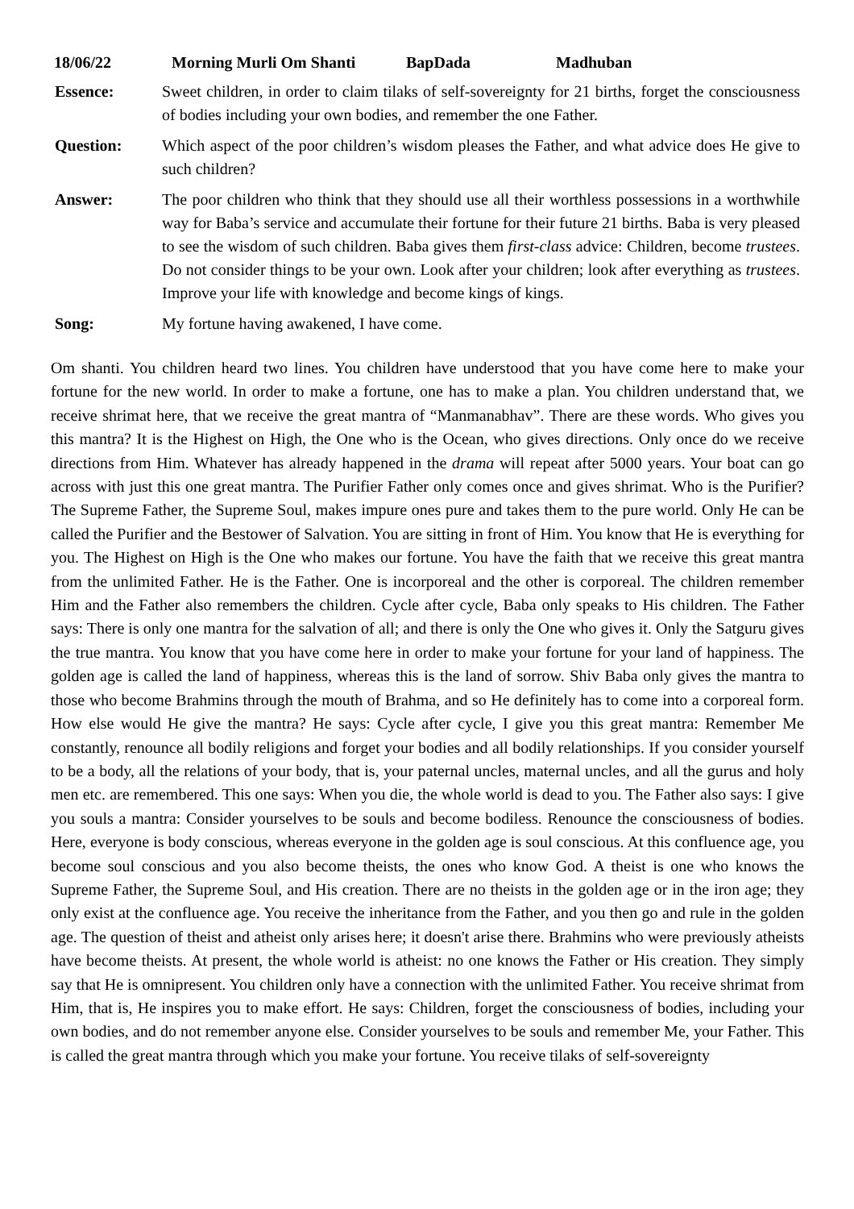18/06/22 Morning Murli Om Shanti BapDada Madhuban
Essence: Sweet children, in order to claim tilaks of self-sovereignty for 21 births, forget the consciousness of bodies including your own bodies, and remember the one Father.
Question: Which aspect of the poor children’s wisdom pleases the Father, and what advice does He give to such children?
Answer: The poor children who think that they should use all their worthless possessions in a worthwhile way for Baba’s service and accumulate their fortune for their future 21 births. Baba is very pleased to see the wisdom of such children. Baba gives them first-class advice: Children, become trustees. Do not consider things to be your own. Look after your children; look after everything as trustees. Improve your life with knowledge and become kings of kings.
Song: My fortune having awakened, I have come.
Om shanti. You children heard two lines. You children have understood that you have come here to make your fortune for the new world. In order to make a fortune, one has to make a plan. You children understand that, we receive shrimat here, that we receive the great mantra of “Manmanabhav”. There are these words. Who gives you this mantra? It is the Highest on High, the One who is the Ocean, who gives directions. Only once do we receive directions from Him. Whatever has already happened in the drama will repeat after 5000 years. Your boat can go across with just this one great mantra. The Purifier Father only comes once and gives shrimat. Who is the Purifier? The Supreme Father, the Supreme Soul, makes impure ones pure and takes them to the pure world. Only He can be called the Purifier and the Bestower of Salvation. You are sitting in front of Him. You know that He is everything for you. The Highest on High is the One who makes our fortune. You have the faith that we receive this great mantra from the unlimited Father. He is the Father. One is incorporeal and the other is corporeal. The children remember Him and the Father also remembers the children. Cycle after cycle, Baba only speaks to His children. The Father says: There is only one mantra for the salvation of all; and there is only the One who gives it. Only the Satguru gives the true mantra. You know that you have come here in order to make your fortune for your land of happiness. The golden age is called the land of happiness, whereas this is the land of sorrow. Shiv Baba only gives the mantra to those who become Brahmins through the mouth of Brahma, and so He definitely has to come into a corporeal form. How else would He give the mantra? He says: Cycle after cycle, I give you this great mantra: Remember Me constantly, renounce all bodily religions and forget your bodies and all bodily relationships. If you consider yourself to be a body, all the relations of your body, that is, your paternal uncles, maternal uncles, and all the gurus and holy men etc. are remembered. This one says: When you die, the whole world is dead to you. The Father also says: I give you souls a mantra: Consider yourselves to be souls and become bodiless. Renounce the consciousness of bodies. Here, everyone is body conscious, whereas everyone in the golden age is soul conscious. At this confluence age, you become soul conscious and you also become theists, the ones who know God. A theist is one who knows the Supreme Father, the Supreme Soul, and His creation. There are no theists in the golden age or in the iron age; they only exist at the confluence age. You receive the inheritance from the Father, and you then go and rule in the golden age. The question of theist and atheist only arises here; it doesn't arise there. Brahmins who were previously atheists have become theists. At present, the whole world is atheist: no one knows the Father or His creation. They simply say that He is omnipresent. You children only have a connection with the unlimited Father. You receive shrimat from Him, that is, He inspires you to make effort. He says: Children, forget the consciousness of bodies, including your own bodies, and do not remember anyone else. Consider yourselves to be souls and remember Me, your Father. This is called the great mantra through which you make your fortune. You receive tilaks of self-sovereignty